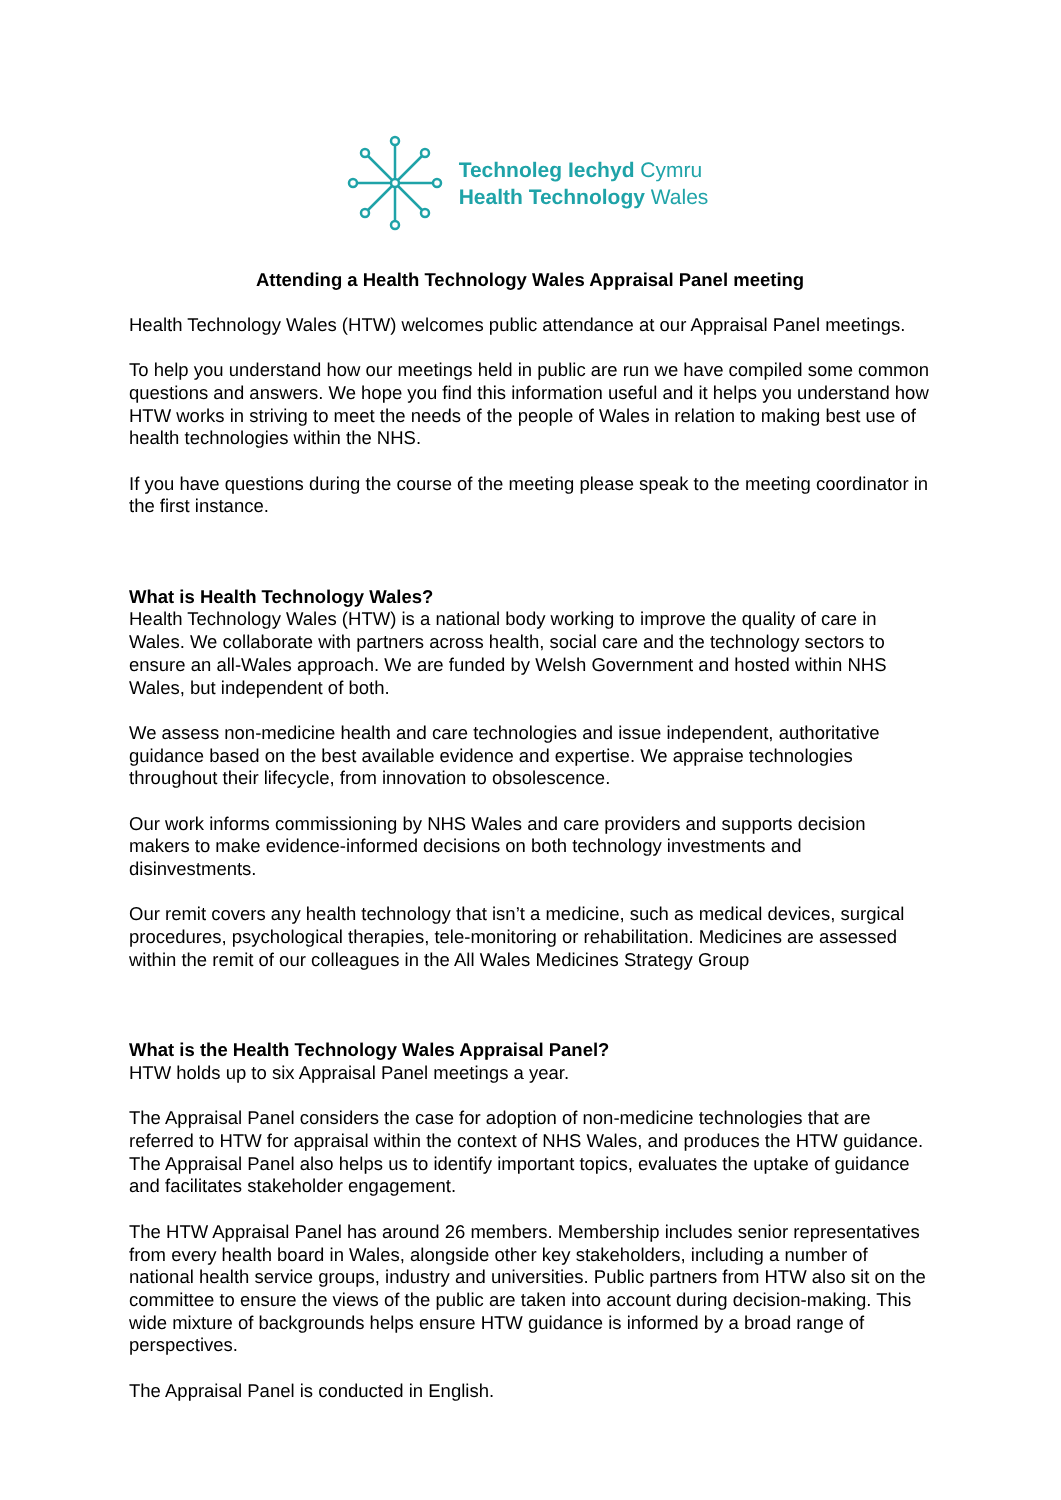Technoleg Iechyd Cymru
Health Technology Wales
Attending a Health Technology Wales Appraisal Panel meeting
Health Technology Wales (HTW) welcomes public attendance at our Appraisal Panel meetings.
To help you understand how our meetings held in public are run we have compiled some common questions and answers. We hope you find this information useful and it helps you understand how HTW works in striving to meet the needs of the people of Wales in relation to making best use of health technologies within the NHS.
If you have questions during the course of the meeting please speak to the meeting coordinator in the first instance.
What is Health Technology Wales?
Health Technology Wales (HTW) is a national body working to improve the quality of care in Wales. We collaborate with partners across health, social care and the technology sectors to ensure an all-Wales approach. We are funded by Welsh Government and hosted within NHS Wales, but independent of both.
We assess non-medicine health and care technologies and issue independent, authoritative guidance based on the best available evidence and expertise. We appraise technologies throughout their lifecycle, from innovation to obsolescence.
Our work informs commissioning by NHS Wales and care providers and supports decision makers to make evidence-informed decisions on both technology investments and disinvestments.
Our remit covers any health technology that isn’t a medicine, such as medical devices, surgical procedures, psychological therapies, tele-monitoring or rehabilitation. Medicines are assessed within the remit of our colleagues in the All Wales Medicines Strategy Group
What is the Health Technology Wales Appraisal Panel?
HTW holds up to six Appraisal Panel meetings a year.
The Appraisal Panel considers the case for adoption of non-medicine technologies that are referred to HTW for appraisal within the context of NHS Wales, and produces the HTW guidance. The Appraisal Panel also helps us to identify important topics, evaluates the uptake of guidance and facilitates stakeholder engagement.
The HTW Appraisal Panel has around 26 members. Membership includes senior representatives from every health board in Wales, alongside other key stakeholders, including a number of national health service groups, industry and universities. Public partners from HTW also sit on the committee to ensure the views of the public are taken into account during decision-making. This wide mixture of backgrounds helps ensure HTW guidance is informed by a broad range of perspectives.
The Appraisal Panel is conducted in English.